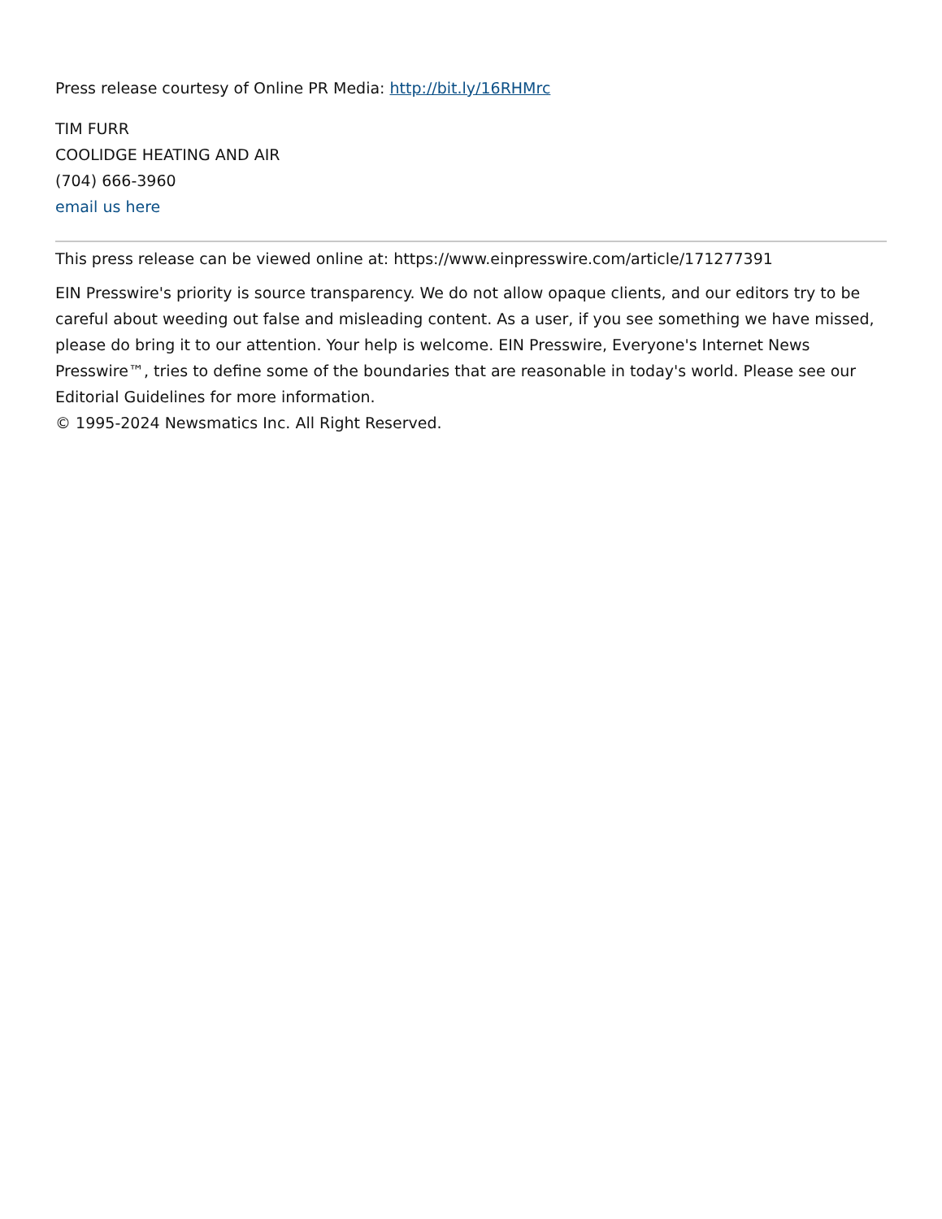Press release courtesy of Online PR Media: http://bit.ly/16RHMrc
TIM FURR
COOLIDGE HEATING AND AIR
(704) 666-3960
email us here
This press release can be viewed online at: https://www.einpresswire.com/article/171277391
EIN Presswire's priority is source transparency. We do not allow opaque clients, and our editors try to be careful about weeding out false and misleading content. As a user, if you see something we have missed, please do bring it to our attention. Your help is welcome. EIN Presswire, Everyone's Internet News Presswire™, tries to define some of the boundaries that are reasonable in today's world. Please see our Editorial Guidelines for more information.
© 1995-2024 Newsmatics Inc. All Right Reserved.